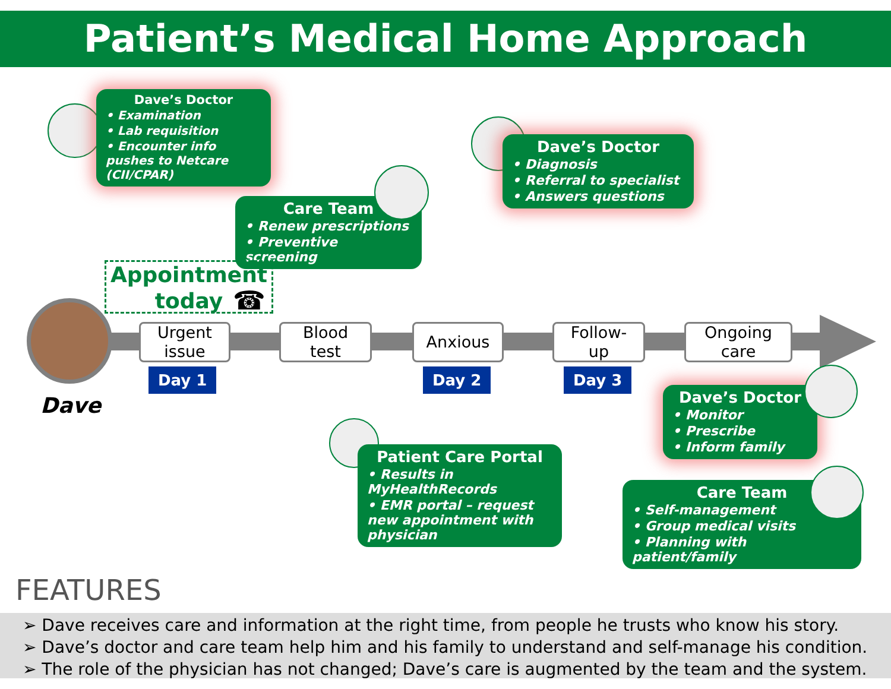Patient’s Medical Home Approach
Dave
Dave’s Doctor
• Examination
• Lab requisition
• Encounter info pushes to Netcare (CII/CPAR)
Care Team
• Renew prescriptions
• Preventive screening
Appointment today
☎
Dave’s Doctor
• Diagnosis
• Referral to specialist
• Answers questions
Urgent
issue
Blood
test
Anxious
Follow-
up
Ongoing
care
Day 1 Day 2 Day 3
Patient Care Portal
• Results in MyHealthRecords
• EMR portal – request new appointment with physician
Dave’s Doctor
• Monitor
• Prescribe
• Inform family
Care Team
• Self-management
• Group medical visits
• Planning with patient/family
FEATURES
➢ Dave receives care and information at the right time, from people he trusts who know his story.
➢ Dave’s doctor and care team help him and his family to understand and self-manage his condition.
➢ The role of the physician has not changed; Dave’s care is augmented by the team and the system.